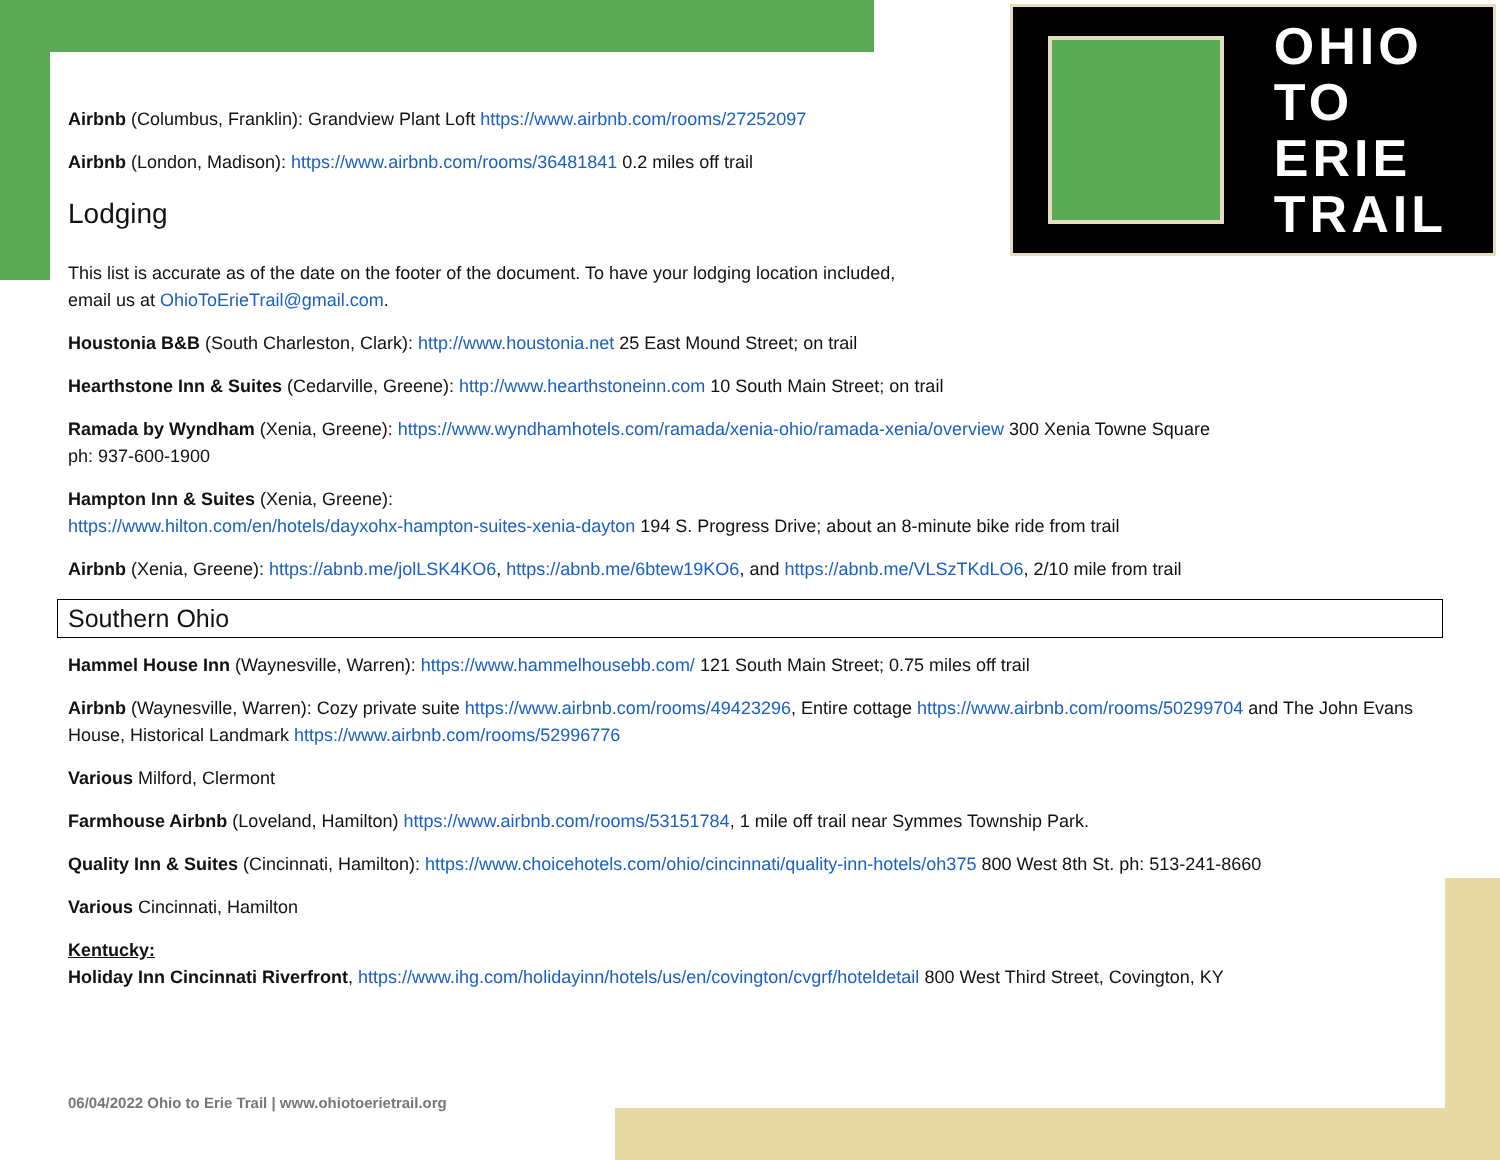OHIO
TO ERIE
TRAIL
Airbnb (Columbus, Franklin): Grandview Plant Loft https://www.airbnb.com/rooms/27252097
Airbnb (London, Madison): https://www.airbnb.com/rooms/36481841 0.2 miles off trail
Lodging
This list is accurate as of the date on the footer of the document. To have your lodging location included,
email us at OhioToErieTrail@gmail.com.
Houstonia B&B (South Charleston, Clark): http://www.houstonia.net 25 East Mound Street; on trail
Hearthstone Inn & Suites (Cedarville, Greene): http://www.hearthstoneinn.com 10 South Main Street; on trail
Ramada by Wyndham (Xenia, Greene): https://www.wyndhamhotels.com/ramada/xenia-ohio/ramada-xenia/overview 300 Xenia Towne Square
ph: 937-600-1900
Hampton Inn & Suites (Xenia, Greene):
https://www.hilton.com/en/hotels/dayxohx-hampton-suites-xenia-dayton 194 S. Progress Drive; about an 8-minute bike ride from trail
Airbnb (Xenia, Greene): https://abnb.me/jolLSK4KO6, https://abnb.me/6btew19KO6, and https://abnb.me/VLSzTKdLO6, 2/10 mile from trail
Southern Ohio
Hammel House Inn (Waynesville, Warren): https://www.hammelhousebb.com/ 121 South Main Street; 0.75 miles off trail
Airbnb (Waynesville, Warren): Cozy private suite https://www.airbnb.com/rooms/49423296, Entire cottage https://www.airbnb.com/rooms/50299704 and The John Evans House, Historical Landmark https://www.airbnb.com/rooms/52996776
Various Milford, Clermont
Farmhouse Airbnb (Loveland, Hamilton) https://www.airbnb.com/rooms/53151784, 1 mile off trail near Symmes Township Park.
Quality Inn & Suites (Cincinnati, Hamilton): https://www.choicehotels.com/ohio/cincinnati/quality-inn-hotels/oh375 800 West 8th St. ph: 513-241-8660
Various Cincinnati, Hamilton
Kentucky:
Holiday Inn Cincinnati Riverfront, https://www.ihg.com/holidayinn/hotels/us/en/covington/cvgrf/hoteldetail 800 West Third Street, Covington, KY
06/04/2022 Ohio to Erie Trail | www.ohiotoerietrail.org